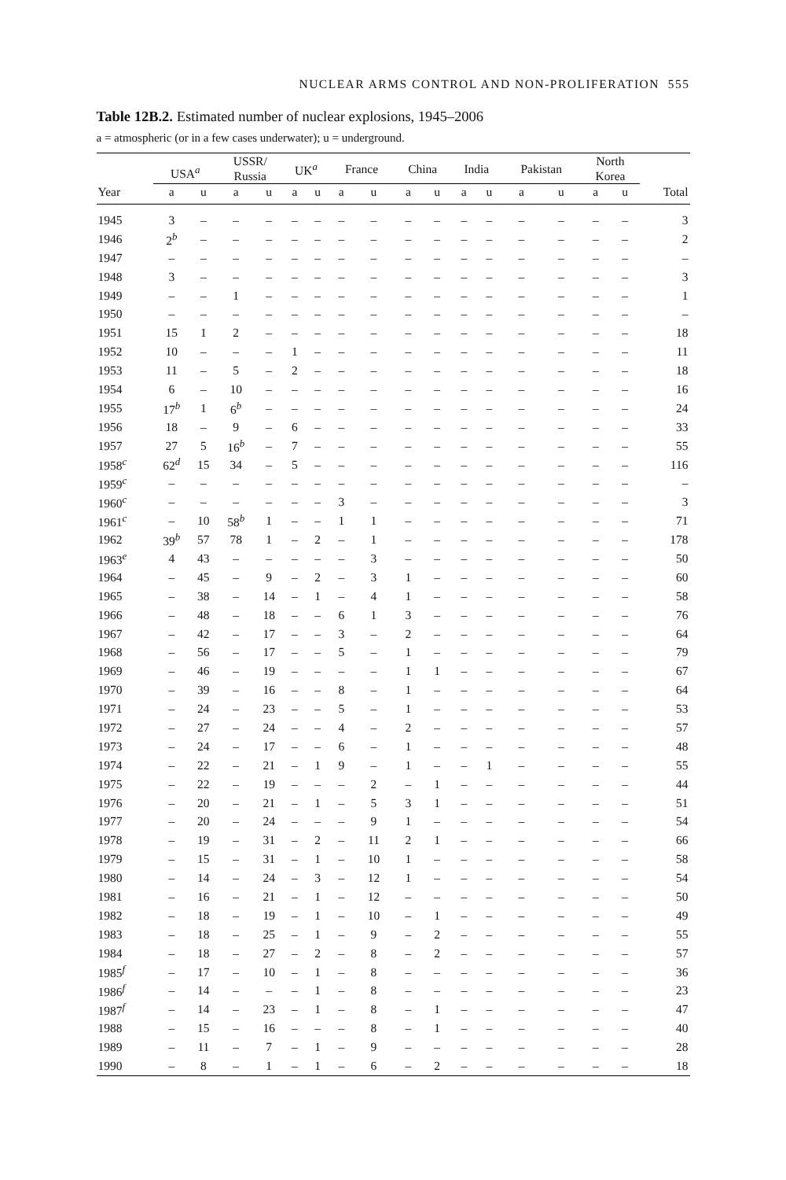NUCLEAR ARMS CONTROL AND NON-PROLIFERATION 555
Table 12B.2. Estimated number of nuclear explosions, 1945–2006
a = atmospheric (or in a few cases underwater); u = underground.
| | USA<sup>a</sup> | | USSR/ Russia | | UK<sup>a</sup> | | France | | China | | India | | Pakistan | | North Korea | | |
| --- | --- | --- | --- | --- | --- | --- | --- | --- | --- | --- | --- | --- | --- | --- | --- | --- | --- |
| Year | a | u | a | u | a | u | a | u | a | u | a | u | a | u | a | u | Total |
| 1945 | 3 | – | – | – | – | – | – | – | – | – | – | – | – | – | – | – | 3 |
| 1946 | 2<sup>b</sup> | – | – | – | – | – | – | – | – | – | – | – | – | – | – | – | 2 |
| 1947 | – | – | – | – | – | – | – | – | – | – | – | – | – | – | – | – | – |
| 1948 | 3 | – | – | – | – | – | – | – | – | – | – | – | – | – | – | – | 3 |
| 1949 | – | – | 1 | – | – | – | – | – | – | – | – | – | – | – | – | – | 1 |
| 1950 | – | – | – | – | – | – | – | – | – | – | – | – | – | – | – | – | – |
| 1951 | 15 | 1 | 2 | – | – | – | – | – | – | – | – | – | – | – | – | – | 18 |
| 1952 | 10 | – | – | – | 1 | – | – | – | – | – | – | – | – | – | – | – | 11 |
| 1953 | 11 | – | 5 | – | 2 | – | – | – | – | – | – | – | – | – | – | – | 18 |
| 1954 | 6 | – | 10 | – | – | – | – | – | – | – | – | – | – | – | – | – | 16 |
| 1955 | 17<sup>b</sup> | 1 | 6<sup>b</sup> | – | – | – | – | – | – | – | – | – | – | – | – | – | 24 |
| 1956 | 18 | – | 9 | – | 6 | – | – | – | – | – | – | – | – | – | – | – | 33 |
| 1957 | 27 | 5 | 16<sup>b</sup> | – | 7 | – | – | – | – | – | – | – | – | – | – | – | 55 |
| 1958<sup>c</sup> | 62<sup>d</sup> | 15 | 34 | – | 5 | – | – | – | – | – | – | – | – | – | – | – | 116 |
| 1959<sup>c</sup> | – | – | – | – | – | – | – | – | – | – | – | – | – | – | – | – | – |
| 1960<sup>c</sup> | – | – | – | – | – | – | 3 | – | – | – | – | – | – | – | – | – | 3 |
| 1961<sup>c</sup> | – | 10 | 58<sup>b</sup> | 1 | – | – | 1 | 1 | – | – | – | – | – | – | – | – | 71 |
| 1962 | 39<sup>b</sup> | 57 | 78 | 1 | – | 2 | – | 1 | – | – | – | – | – | – | – | – | 178 |
| 1963<sup>e</sup> | 4 | 43 | – | – | – | – | – | 3 | – | – | – | – | – | – | – | – | 50 |
| 1964 | – | 45 | – | 9 | – | 2 | – | 3 | 1 | – | – | – | – | – | – | – | 60 |
| 1965 | – | 38 | – | 14 | – | 1 | – | 4 | 1 | – | – | – | – | – | – | – | 58 |
| 1966 | – | 48 | – | 18 | – | – | 6 | 1 | 3 | – | – | – | – | – | – | – | 76 |
| 1967 | – | 42 | – | 17 | – | – | 3 | – | 2 | – | – | – | – | – | – | – | 64 |
| 1968 | – | 56 | – | 17 | – | – | 5 | – | 1 | – | – | – | – | – | – | – | 79 |
| 1969 | – | 46 | – | 19 | – | – | – | – | 1 | 1 | – | – | – | – | – | – | 67 |
| 1970 | – | 39 | – | 16 | – | – | 8 | – | 1 | – | – | – | – | – | – | – | 64 |
| 1971 | – | 24 | – | 23 | – | – | 5 | – | 1 | – | – | – | – | – | – | – | 53 |
| 1972 | – | 27 | – | 24 | – | – | 4 | – | 2 | – | – | – | – | – | – | – | 57 |
| 1973 | – | 24 | – | 17 | – | – | 6 | – | 1 | – | – | – | – | – | – | – | 48 |
| 1974 | – | 22 | – | 21 | – | 1 | 9 | – | 1 | – | – | 1 | – | – | – | – | 55 |
| 1975 | – | 22 | – | 19 | – | – | – | 2 | – | 1 | – | – | – | – | – | – | 44 |
| 1976 | – | 20 | – | 21 | – | 1 | – | 5 | 3 | 1 | – | – | – | – | – | – | 51 |
| 1977 | – | 20 | – | 24 | – | – | – | 9 | 1 | – | – | – | – | – | – | – | 54 |
| 1978 | – | 19 | – | 31 | – | 2 | – | 11 | 2 | 1 | – | – | – | – | – | – | 66 |
| 1979 | – | 15 | – | 31 | – | 1 | – | 10 | 1 | – | – | – | – | – | – | – | 58 |
| 1980 | – | 14 | – | 24 | – | 3 | – | 12 | 1 | – | – | – | – | – | – | – | 54 |
| 1981 | – | 16 | – | 21 | – | 1 | – | 12 | – | – | – | – | – | – | – | – | 50 |
| 1982 | – | 18 | – | 19 | – | 1 | – | 10 | – | 1 | – | – | – | – | – | – | 49 |
| 1983 | – | 18 | – | 25 | – | 1 | – | 9 | – | 2 | – | – | – | – | – | – | 55 |
| 1984 | – | 18 | – | 27 | – | 2 | – | 8 | – | 2 | – | – | – | – | – | – | 57 |
| 1985<sup>f</sup> | – | 17 | – | 10 | – | 1 | – | 8 | – | – | – | – | – | – | – | – | 36 |
| 1986<sup>f</sup> | – | 14 | – | – | – | 1 | – | 8 | – | – | – | – | – | – | – | – | 23 |
| 1987<sup>f</sup> | – | 14 | – | 23 | – | 1 | – | 8 | – | 1 | – | – | – | – | – | – | 47 |
| 1988 | – | 15 | – | 16 | – | – | – | 8 | – | 1 | – | – | – | – | – | – | 40 |
| 1989 | – | 11 | – | 7 | – | 1 | – | 9 | – | – | – | – | – | – | – | – | 28 |
| 1990 | – | 8 | – | 1 | – | 1 | – | 6 | – | 2 | – | – | – | – | – | – | 18 |